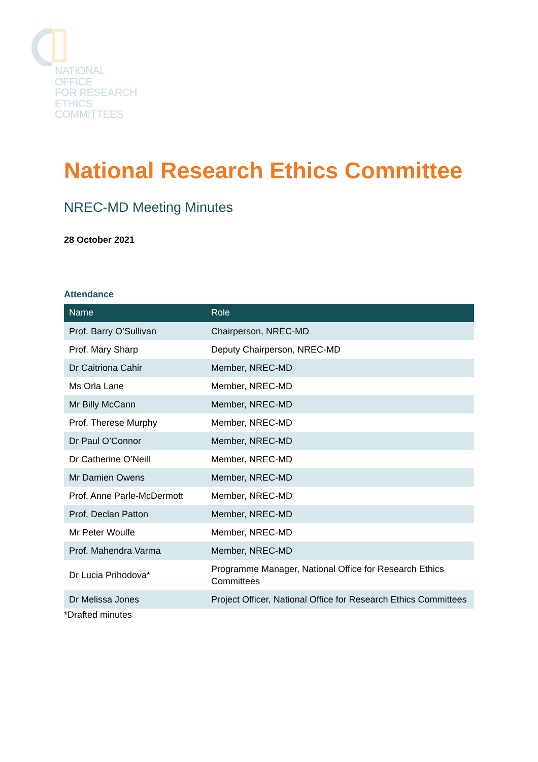NATIONAL
OFFICE
FOR RESEARCH
ETHICS
COMMITTEES
National Research Ethics Committee
NREC-MD Meeting Minutes
28 October 2021
Attendance
| Name | Role |
| --- | --- |
| Prof. Barry O’Sullivan | Chairperson, NREC-MD |
| Prof. Mary Sharp | Deputy Chairperson, NREC-MD |
| Dr Caitriona Cahir | Member, NREC-MD |
| Ms Orla Lane | Member, NREC-MD |
| Mr Billy McCann | Member, NREC-MD |
| Prof. Therese Murphy | Member, NREC-MD |
| Dr Paul O’Connor | Member, NREC-MD |
| Dr Catherine O’Neill | Member, NREC-MD |
| Mr Damien Owens | Member, NREC-MD |
| Prof. Anne Parle-McDermott | Member, NREC-MD |
| Prof. Declan Patton | Member, NREC-MD |
| Mr Peter Woulfe | Member, NREC-MD |
| Prof. Mahendra Varma | Member, NREC-MD |
| Dr Lucia Prihodova* | Programme Manager, National Office for Research Ethics Committees |
| Dr Melissa Jones | Project Officer, National Office for Research Ethics Committees |
*Drafted minutes